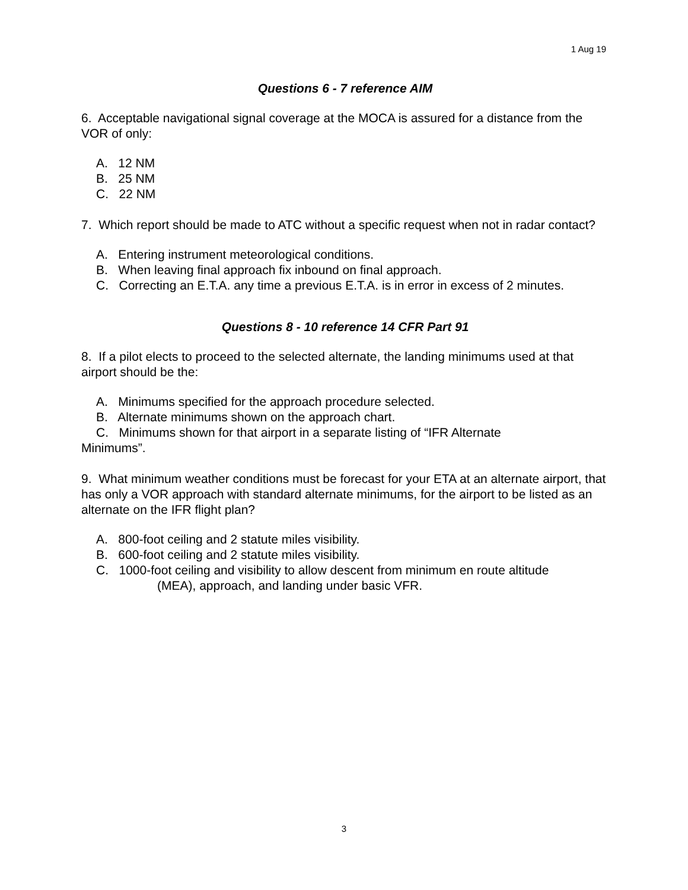1 Aug 19
Questions 6 - 7 reference AIM
6. Acceptable navigational signal coverage at the MOCA is assured for a distance from the VOR of only:
A. 12 NM
B. 25 NM
C. 22 NM
7. Which report should be made to ATC without a specific request when not in radar contact?
A. Entering instrument meteorological conditions.
B. When leaving final approach fix inbound on final approach.
C. Correcting an E.T.A. any time a previous E.T.A. is in error in excess of 2 minutes.
Questions 8 - 10 reference 14 CFR Part 91
8. If a pilot elects to proceed to the selected alternate, the landing minimums used at that airport should be the:
A. Minimums specified for the approach procedure selected.
B. Alternate minimums shown on the approach chart.
C. Minimums shown for that airport in a separate listing of “IFR Alternate
Minimums”.
9. What minimum weather conditions must be forecast for your ETA at an alternate airport, that has only a VOR approach with standard alternate minimums, for the airport to be listed as an alternate on the IFR flight plan?
A. 800-foot ceiling and 2 statute miles visibility.
B. 600-foot ceiling and 2 statute miles visibility.
C. 1000-foot ceiling and visibility to allow descent from minimum en route altitude
(MEA), approach, and landing under basic VFR.
3